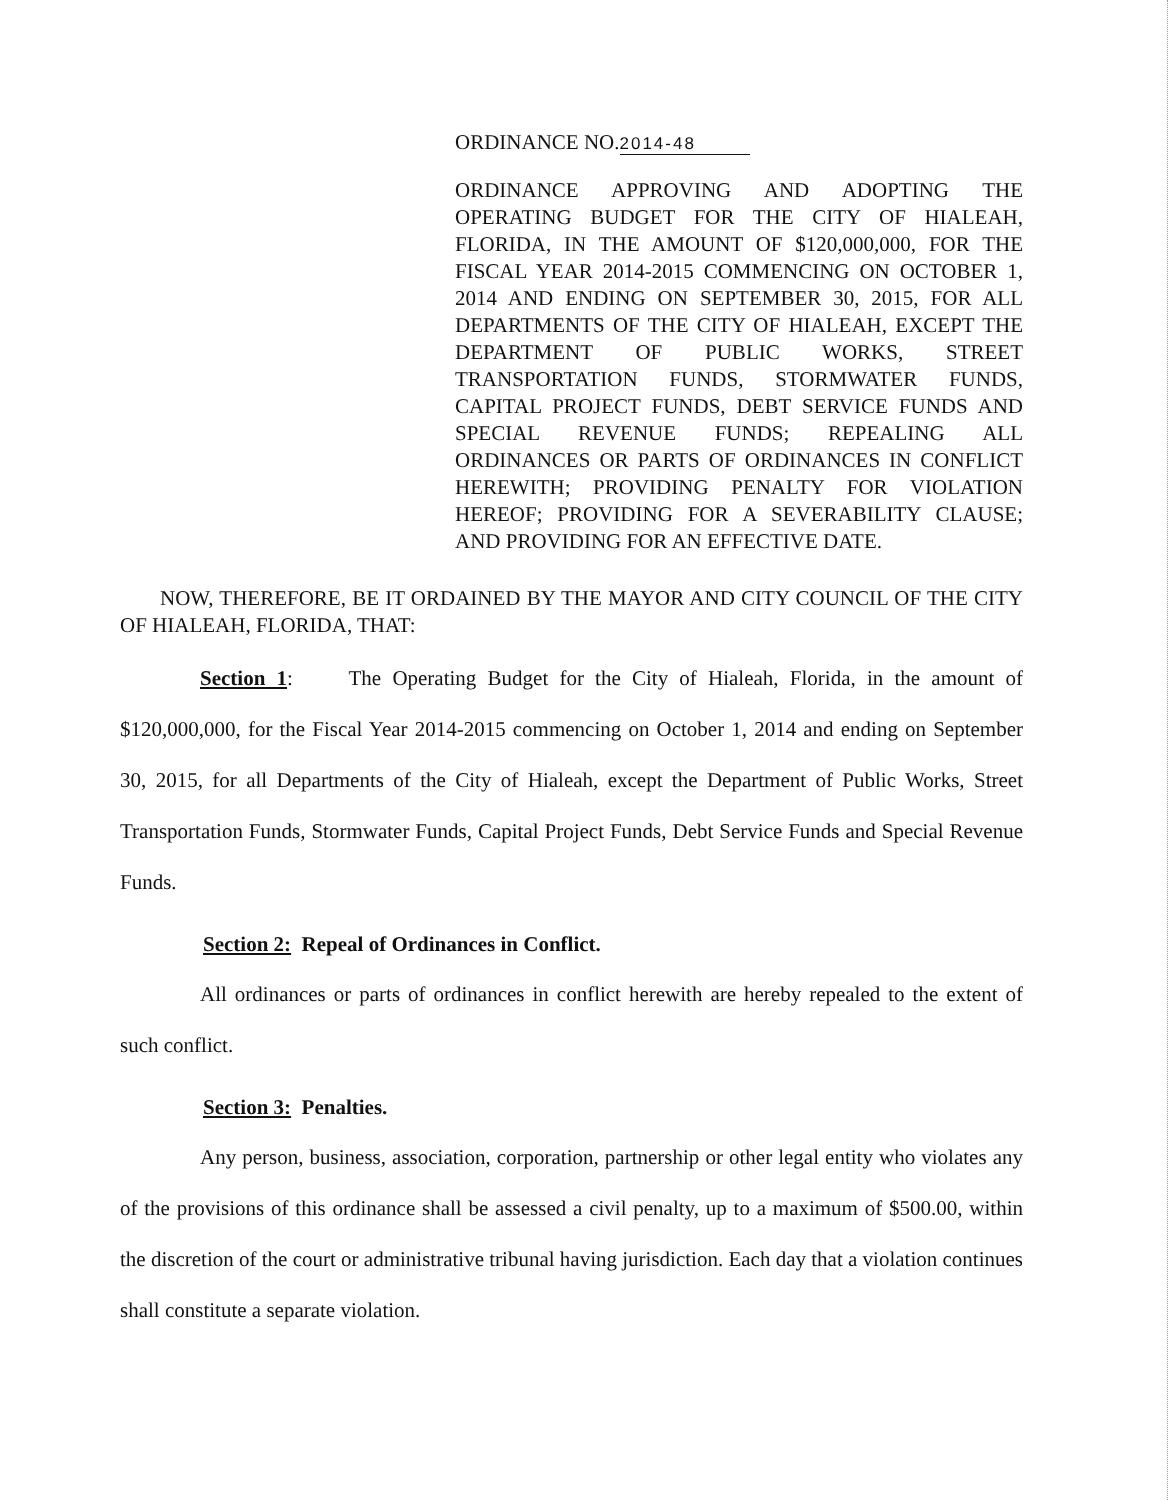ORDINANCE NO. 2014-48
ORDINANCE APPROVING AND ADOPTING THE OPERATING BUDGET FOR THE CITY OF HIALEAH, FLORIDA, IN THE AMOUNT OF $120,000,000, FOR THE FISCAL YEAR 2014-2015 COMMENCING ON OCTOBER 1, 2014 AND ENDING ON SEPTEMBER 30, 2015, FOR ALL DEPARTMENTS OF THE CITY OF HIALEAH, EXCEPT THE DEPARTMENT OF PUBLIC WORKS, STREET TRANSPORTATION FUNDS, STORMWATER FUNDS, CAPITAL PROJECT FUNDS, DEBT SERVICE FUNDS AND SPECIAL REVENUE FUNDS; REPEALING ALL ORDINANCES OR PARTS OF ORDINANCES IN CONFLICT HEREWITH; PROVIDING PENALTY FOR VIOLATION HEREOF; PROVIDING FOR A SEVERABILITY CLAUSE; AND PROVIDING FOR AN EFFECTIVE DATE.
NOW, THEREFORE, BE IT ORDAINED BY THE MAYOR AND CITY COUNCIL OF THE CITY OF HIALEAH, FLORIDA, THAT:
Section 1: The Operating Budget for the City of Hialeah, Florida, in the amount of $120,000,000, for the Fiscal Year 2014-2015 commencing on October 1, 2014 and ending on September 30, 2015, for all Departments of the City of Hialeah, except the Department of Public Works, Street Transportation Funds, Stormwater Funds, Capital Project Funds, Debt Service Funds and Special Revenue Funds.
Section 2: Repeal of Ordinances in Conflict.
All ordinances or parts of ordinances in conflict herewith are hereby repealed to the extent of such conflict.
Section 3: Penalties.
Any person, business, association, corporation, partnership or other legal entity who violates any of the provisions of this ordinance shall be assessed a civil penalty, up to a maximum of $500.00, within the discretion of the court or administrative tribunal having jurisdiction. Each day that a violation continues shall constitute a separate violation.